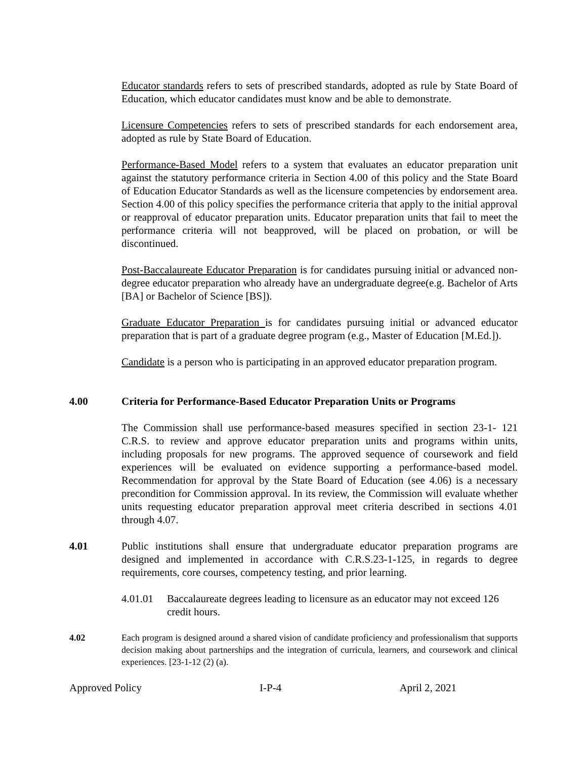Educator standards refers to sets of prescribed standards, adopted as rule by State Board of Education, which educator candidates must know and be able to demonstrate.
Licensure Competencies refers to sets of prescribed standards for each endorsement area, adopted as rule by State Board of Education.
Performance-Based Model refers to a system that evaluates an educator preparation unit against the statutory performance criteria in Section 4.00 of this policy and the State Board of Education Educator Standards as well as the licensure competencies by endorsement area. Section 4.00 of this policy specifies the performance criteria that apply to the initial approval or reapproval of educator preparation units. Educator preparation units that fail to meet the performance criteria will not beapproved, will be placed on probation, or will be discontinued.
Post-Baccalaureate Educator Preparation is for candidates pursuing initial or advanced non-degree educator preparation who already have an undergraduate degree(e.g. Bachelor of Arts [BA] or Bachelor of Science [BS]).
Graduate Educator Preparation is for candidates pursuing initial or advanced educator preparation that is part of a graduate degree program (e.g., Master of Education [M.Ed.]).
Candidate is a person who is participating in an approved educator preparation program.
4.00 Criteria for Performance-Based Educator Preparation Units or Programs
The Commission shall use performance-based measures specified in section 23-1- 121 C.R.S. to review and approve educator preparation units and programs within units, including proposals for new programs. The approved sequence of coursework and field experiences will be evaluated on evidence supporting a performance-based model. Recommendation for approval by the State Board of Education (see 4.06) is a necessary precondition for Commission approval. In its review, the Commission will evaluate whether units requesting educator preparation approval meet criteria described in sections 4.01 through 4.07.
4.01 Public institutions shall ensure that undergraduate educator preparation programs are designed and implemented in accordance with C.R.S.23-1-125, in regards to degree requirements, core courses, competency testing, and prior learning.
4.01.01 Baccalaureate degrees leading to licensure as an educator may not exceed 126 credit hours.
4.02 Each program is designed around a shared vision of candidate proficiency and professionalism that supports decision making about partnerships and the integration of curricula, learners, and coursework and clinical experiences. [23-1-12 (2) (a).
Approved Policy I-P-4 April 2, 2021